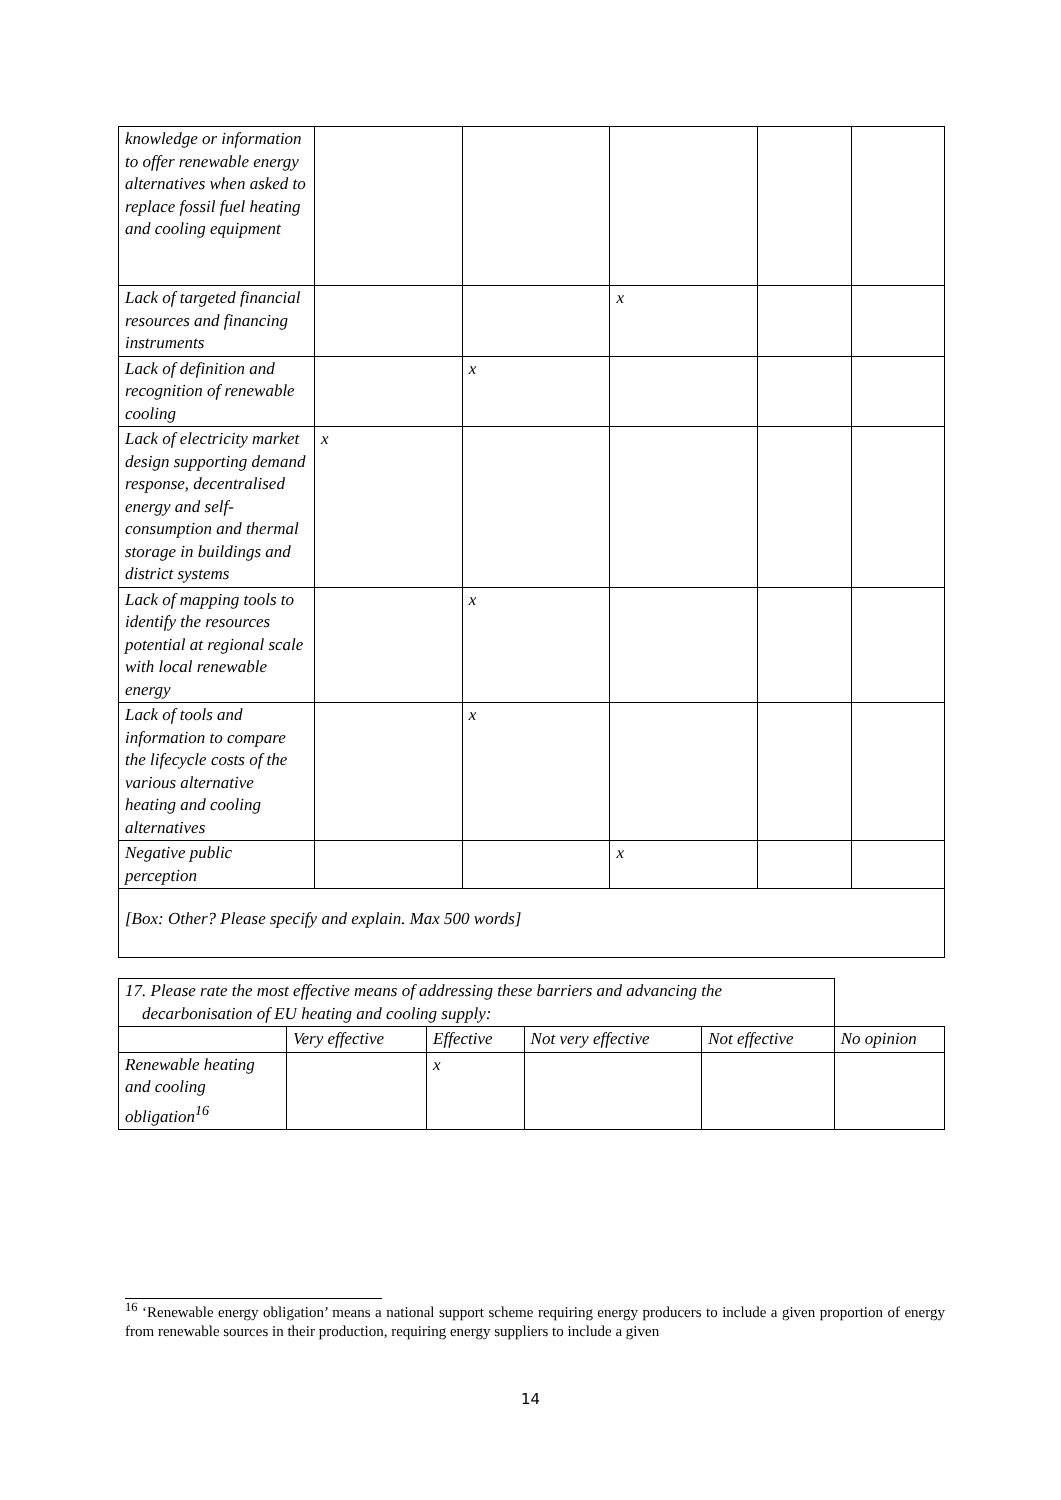| knowledge or information to offer renewable energy alternatives when asked to replace fossil fuel heating and cooling equipment | | | | | |
| Lack of targeted financial resources and financing instruments | | | x | | |
| Lack of definition and recognition of renewable cooling | | x | | | |
| Lack of electricity market design supporting demand response, decentralised energy and self-consumption and thermal storage in buildings and district systems | x | | | | |
| Lack of mapping tools to identify the resources potential at regional scale with local renewable energy | | x | | | |
| Lack of tools and information to compare the lifecycle costs of the various alternative heating and cooling alternatives | | x | | | |
| Negative public perception | | | x | | |
[Box: Other? Please specify and explain. Max 500 words]
| 17. Please rate the most effective means of addressing these barriers and advancing the decarbonisation of EU heating and cooling supply: | | | | | |
| | Very effective | Effective | Not very effective | Not effective | No opinion |
| Renewable heating and cooling obligation<sup>16</sup> | | x | | | |
<sup>16</sup> ‘Renewable energy obligation’ means a national support scheme requiring energy producers to include a given proportion of energy from renewable sources in their production, requiring energy suppliers to include a given
14